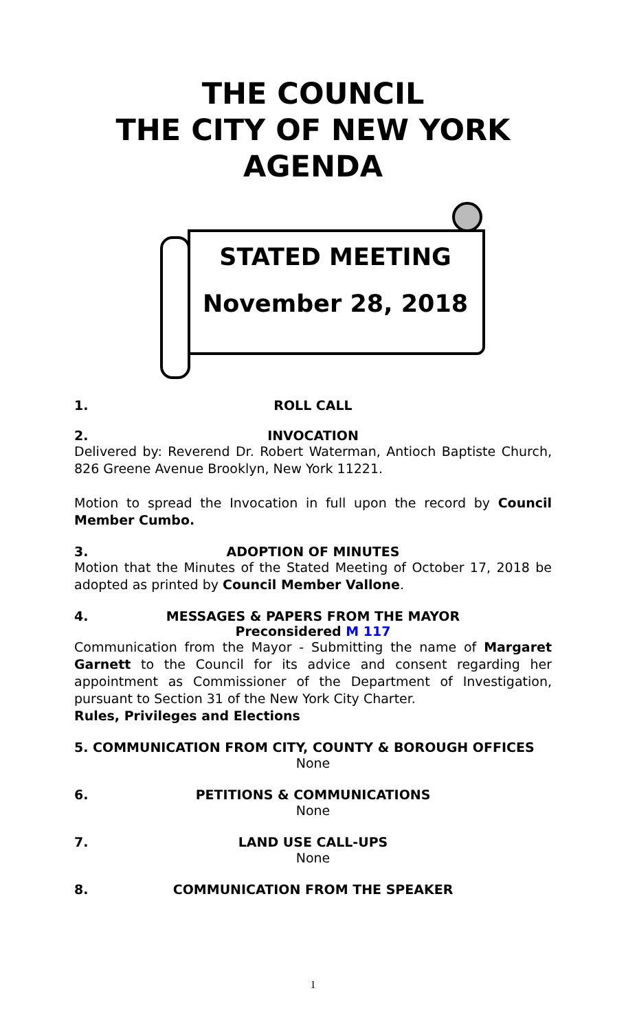THE COUNCIL
THE CITY OF NEW YORK
AGENDA
STATED MEETING
November 28, 2018
1. ROLL CALL
2. INVOCATION
Delivered by: Reverend Dr. Robert Waterman, Antioch Baptiste Church, 826 Greene Avenue Brooklyn, New York 11221.
Motion to spread the Invocation in full upon the record by Council Member Cumbo.
3. ADOPTION OF MINUTES
Motion that the Minutes of the Stated Meeting of October 17, 2018 be adopted as printed by Council Member Vallone.
4. MESSAGES & PAPERS FROM THE MAYOR
Preconsidered M 117
Communication from the Mayor - Submitting the name of Margaret Garnett to the Council for its advice and consent regarding her appointment as Commissioner of the Department of Investigation, pursuant to Section 31 of the New York City Charter.
Rules, Privileges and Elections
5. COMMUNICATION FROM CITY, COUNTY & BOROUGH OFFICES
None
6. PETITIONS & COMMUNICATIONS
None
7. LAND USE CALL-UPS
None
8. COMMUNICATION FROM THE SPEAKER
1